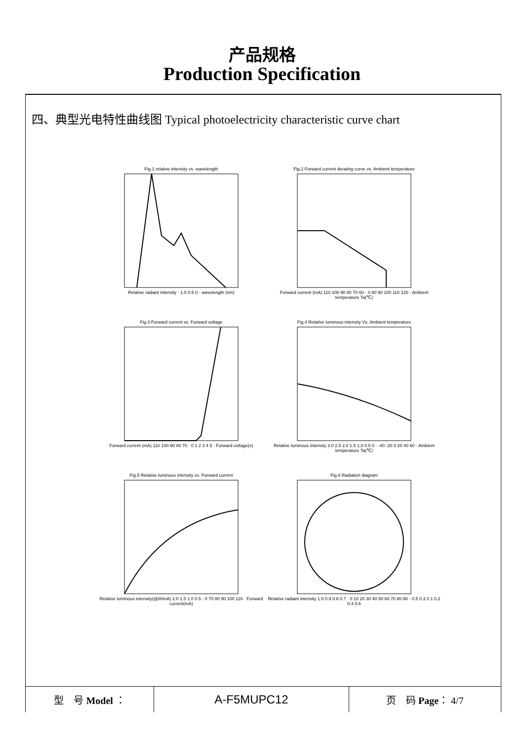产品规格
Production Specification
四、典型光电特性曲线图 Typical photoelectricity characteristic curve chart
Fig.1 relative intensity vs. wavelengthRelative radiant intensity · 1.0 0.5 0 · wavelength (nm)
Fig.2 Forward current derating curve vs. Ambient temperatureForward current (mA) 110 100 90 80 70 60 · 0 80 90 100 110 120 · Ambient temperature Ta(℃)
Fig.3 Forward current vs. Forward voltageForward current (mA) 110 100 90 80 70 · 0 1 2 3 4 5 · Forward voltage(v)
Fig.4 Relative luminous intensity Vs. Ambient temperatureRelative luminous intensity 3.0 2.5 2.0 1.5 1.0 0.5 0 · -40 -20 0 20 40 60 · Ambient temperature Ta(℃)
Fig.5 Relative luminous intensity vs. Forward currentRelative luminous intensity(@80mA) 2.0 1.5 1.0 0.5 · 0 70 80 90 100 110 · Forward current(mA)
Fig.6 Radiation diagramRelative radiant intensity 1.0 0.9 0.8 0.7 · 0 10 20 30 40 50 60 70 80 90 · 0.5 0.3 0.1 0.2 0.4 0.6
| 型 号 Model ： | A-F5MUPC12 | 页 码 Page ： 4/7 |